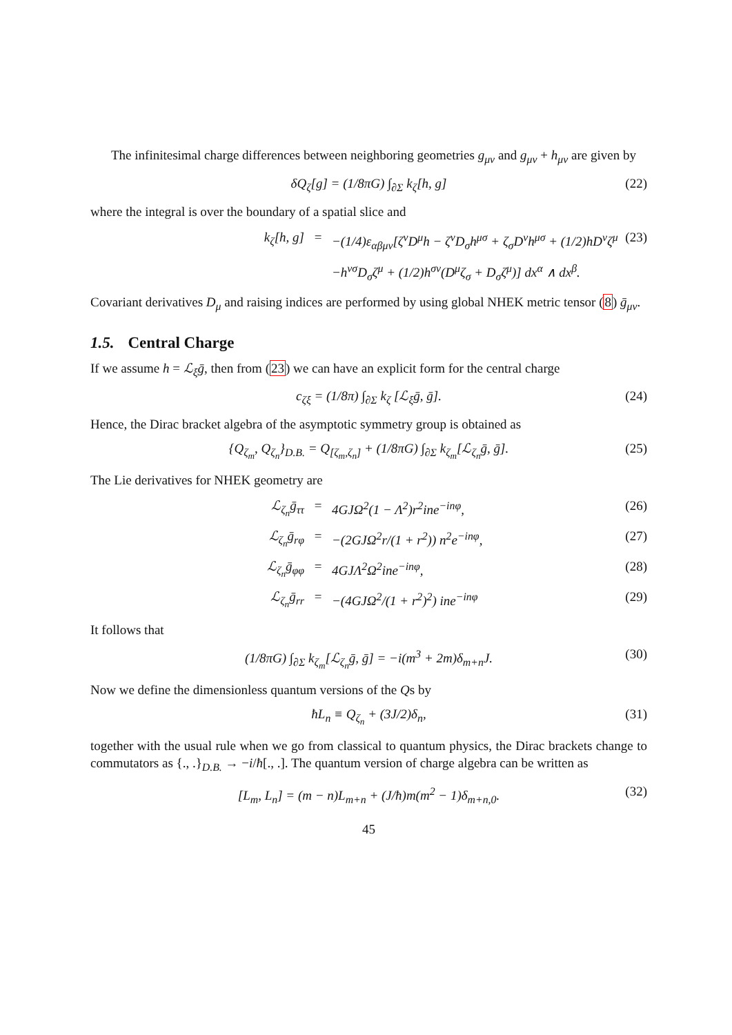The infinitesimal charge differences between neighboring geometries g<sub>μν</sub> and g<sub>μν</sub> + h<sub>μν</sub> are given by
δQ<sub>ζ</sub>[g] = (1/8πG) ∫<sub>∂Σ</sub> k<sub>ζ</sub>[h, g] (22)
where the integral is over the boundary of a spatial slice and
k<sub>ζ</sub>[h, g] = −(1/4)ε<sub>αβμν</sub>[ζ<sup>ν</sup>D<sup>μ</sup>h − ζ<sup>ν</sup>D<sub>σ</sub>h<sup>μσ</sup> + ζ<sub>σ</sub>D<sup>ν</sup>h<sup>μσ</sup> + (1/2)hD<sup>ν</sup>ζ<sup>μ</sup> (23)
−h<sup>νσ</sup>D<sub>σ</sub>ζ<sup>μ</sup> + (1/2)h<sup>σν</sup>(D<sup>μ</sup>ζ<sub>σ</sub> + D<sub>σ</sub>ζ<sup>μ</sup>)] dx<sup>α</sup> ∧ dx<sup>β</sup>.
Covariant derivatives D<sub>μ</sub> and raising indices are performed by using global NHEK metric tensor (8) ḡ<sub>μν</sub>.
1.5. Central Charge
If we assume h = ℒ<sub>ξ</sub>ḡ, then from (23) we can have an explicit form for the central charge
c<sub>ζξ</sub> = (1/8π) ∫<sub>∂Σ</sub> k<sub>ζ</sub> [ℒ<sub>ξ</sub>ḡ, ḡ]. (24)
Hence, the Dirac bracket algebra of the asymptotic symmetry group is obtained as
{Q<sub>ζ<sub>m</sub></sub>, Q<sub>ζ<sub>n</sub></sub>}<sub>D.B.</sub> = Q<sub>[ζ<sub>m</sub>,ζ<sub>n</sub>]</sub> + (1/8πG) ∫<sub>∂Σ</sub> k<sub>ζ<sub>m</sub></sub>[ℒ<sub>ζ<sub>n</sub></sub>ḡ, ḡ]. (25)
The Lie derivatives for NHEK geometry are
ℒ<sub>ζ<sub>n</sub></sub>ḡ<sub>ττ</sub> = 4GJΩ<sup>2</sup>(1 − Λ<sup>2</sup>)r<sup>2</sup>ine<sup>−inφ</sup>, (26)
ℒ<sub>ζ<sub>n</sub></sub>ḡ<sub>rφ</sub> = −(2GJΩ<sup>2</sup>r/(1 + r<sup>2</sup>)) n<sup>2</sup>e<sup>−inφ</sup>, (27)
ℒ<sub>ζ<sub>n</sub></sub>ḡ<sub>φφ</sub> = 4GJΛ<sup>2</sup>Ω<sup>2</sup>ine<sup>−inφ</sup>, (28)
ℒ<sub>ζ<sub>n</sub></sub>ḡ<sub>rr</sub> = −(4GJΩ<sup>2</sup>/(1 + r<sup>2</sup>)<sup>2</sup>) ine<sup>−inφ</sup> (29)
It follows that
(1/8πG) ∫<sub>∂Σ</sub> k<sub>ζ<sub>m</sub></sub>[ℒ<sub>ζ<sub>n</sub></sub>ḡ, ḡ] = −i(m<sup>3</sup> + 2m)δ<sub>m+n</sub>J. (30)
Now we define the dimensionless quantum versions of the Qs by
ħL<sub>n</sub> ≡ Q<sub>ζ<sub>n</sub></sub> + (3J/2)δ<sub>n</sub>, (31)
together with the usual rule when we go from classical to quantum physics, the Dirac brackets change to commutators as {., .}<sub>D.B.</sub> → −i/ħ[., .]. The quantum version of charge algebra can be written as
[L<sub>m</sub>, L<sub>n</sub>] = (m − n)L<sub>m+n</sub> + (J/ħ)m(m<sup>2</sup> − 1)δ<sub>m+n,0</sub>. (32)
45